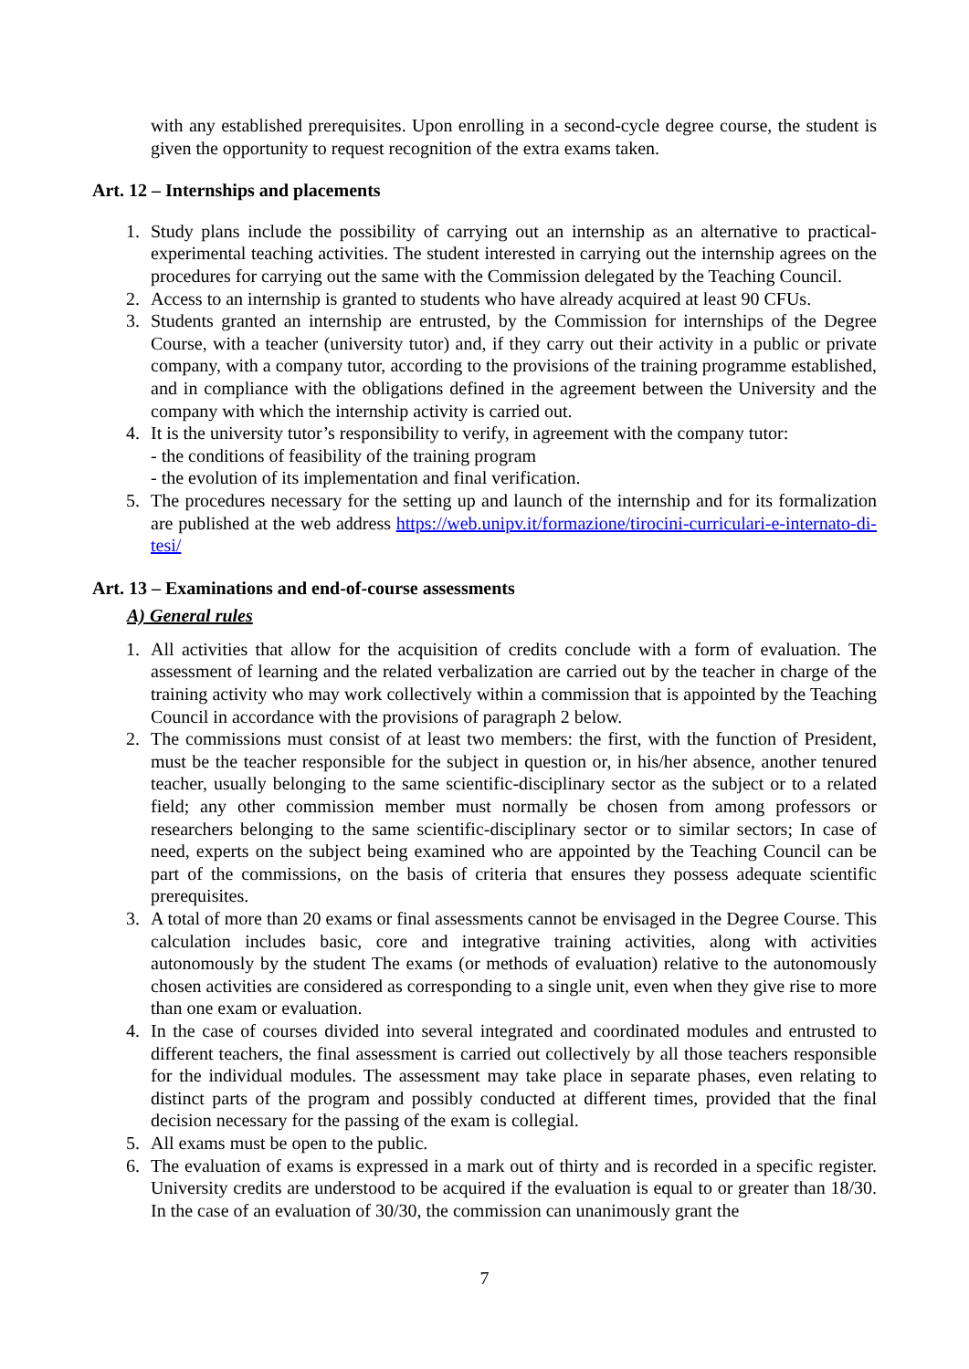with any established prerequisites. Upon enrolling in a second-cycle degree course, the student is given the opportunity to request recognition of the extra exams taken.
Art. 12 – Internships and placements
1. Study plans include the possibility of carrying out an internship as an alternative to practical-experimental teaching activities. The student interested in carrying out the internship agrees on the procedures for carrying out the same with the Commission delegated by the Teaching Council.
2. Access to an internship is granted to students who have already acquired at least 90 CFUs.
3. Students granted an internship are entrusted, by the Commission for internships of the Degree Course, with a teacher (university tutor) and, if they carry out their activity in a public or private company, with a company tutor, according to the provisions of the training programme established, and in compliance with the obligations defined in the agreement between the University and the company with which the internship activity is carried out.
4. It is the university tutor’s responsibility to verify, in agreement with the company tutor:
- the conditions of feasibility of the training program
- the evolution of its implementation and final verification.
5. The procedures necessary for the setting up and launch of the internship and for its formalization are published at the web address https://web.unipv.it/formazione/tirocini-curriculari-e-internato-di-tesi/
Art. 13 – Examinations and end-of-course assessments
A) General rules
1. All activities that allow for the acquisition of credits conclude with a form of evaluation. The assessment of learning and the related verbalization are carried out by the teacher in charge of the training activity who may work collectively within a commission that is appointed by the Teaching Council in accordance with the provisions of paragraph 2 below.
2. The commissions must consist of at least two members: the first, with the function of President, must be the teacher responsible for the subject in question or, in his/her absence, another tenured teacher, usually belonging to the same scientific-disciplinary sector as the subject or to a related field; any other commission member must normally be chosen from among professors or researchers belonging to the same scientific-disciplinary sector or to similar sectors; In case of need, experts on the subject being examined who are appointed by the Teaching Council can be part of the commissions, on the basis of criteria that ensures they possess adequate scientific prerequisites.
3. A total of more than 20 exams or final assessments cannot be envisaged in the Degree Course. This calculation includes basic, core and integrative training activities, along with activities autonomously by the student The exams (or methods of evaluation) relative to the autonomously chosen activities are considered as corresponding to a single unit, even when they give rise to more than one exam or evaluation.
4. In the case of courses divided into several integrated and coordinated modules and entrusted to different teachers, the final assessment is carried out collectively by all those teachers responsible for the individual modules. The assessment may take place in separate phases, even relating to distinct parts of the program and possibly conducted at different times, provided that the final decision necessary for the passing of the exam is collegial.
5. All exams must be open to the public.
6. The evaluation of exams is expressed in a mark out of thirty and is recorded in a specific register. University credits are understood to be acquired if the evaluation is equal to or greater than 18/30. In the case of an evaluation of 30/30, the commission can unanimously grant the
7